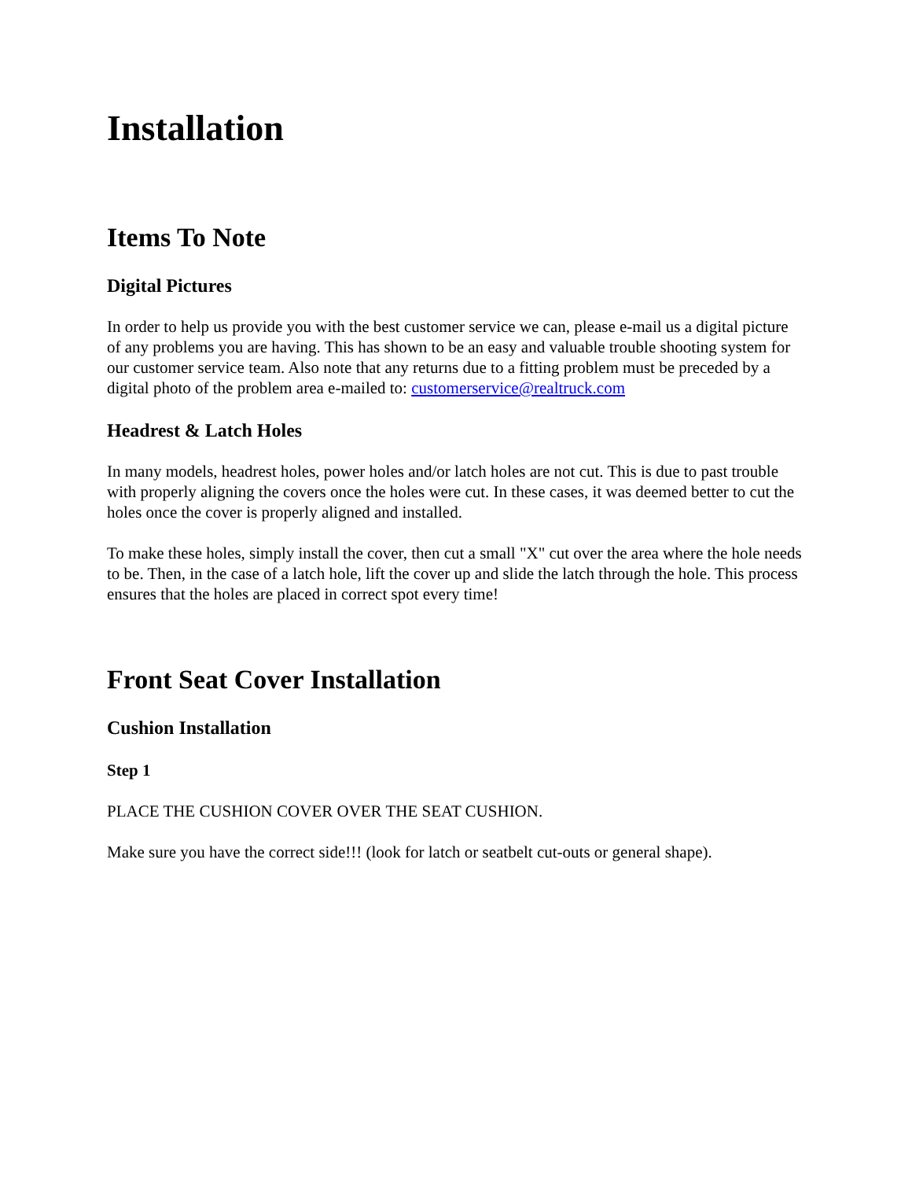Installation
Items To Note
Digital Pictures
In order to help us provide you with the best customer service we can, please e-mail us a digital picture of any problems you are having. This has shown to be an easy and valuable trouble shooting system for our customer service team. Also note that any returns due to a fitting problem must be preceded by a digital photo of the problem area e-mailed to: customerservice@realtruck.com
Headrest & Latch Holes
In many models, headrest holes, power holes and/or latch holes are not cut. This is due to past trouble with properly aligning the covers once the holes were cut. In these cases, it was deemed better to cut the holes once the cover is properly aligned and installed.
To make these holes, simply install the cover, then cut a small "X" cut over the area where the hole needs to be. Then, in the case of a latch hole, lift the cover up and slide the latch through the hole. This process ensures that the holes are placed in correct spot every time!
Front Seat Cover Installation
Cushion Installation
Step 1
PLACE THE CUSHION COVER OVER THE SEAT CUSHION.
Make sure you have the correct side!!! (look for latch or seatbelt cut-outs or general shape).